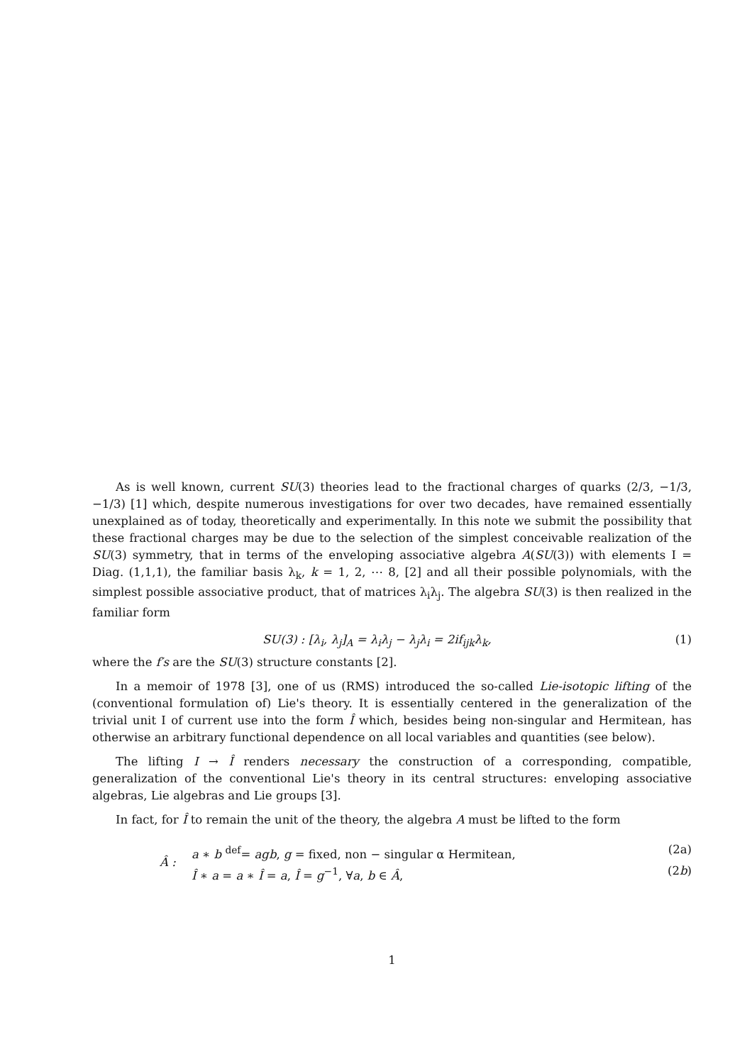As is well known, current SU(3) theories lead to the fractional charges of quarks (2/3, −1/3, −1/3) [1] which, despite numerous investigations for over two decades, have remained essentially unexplained as of today, theoretically and experimentally. In this note we submit the possibility that these fractional charges may be due to the selection of the simplest conceivable realization of the SU(3) symmetry, that in terms of the enveloping associative algebra A(SU(3)) with elements I = Diag. (1,1,1), the familiar basis λ<sub>k</sub>, k = 1, 2, ⋯ 8, [2] and all their possible polynomials, with the simplest possible associative product, that of matrices λ<sub>i</sub>λ<sub>j</sub>. The algebra SU(3) is then realized in the familiar form
SU(3) : [λ<sub>i</sub>, λ<sub>j</sub>]<sub>A</sub> = λ<sub>i</sub>λ<sub>j</sub> − λ<sub>j</sub>λ<sub>i</sub> = 2if<sub>ijk</sub>λ<sub>k</sub>, (1)
where the f′s are the SU(3) structure constants [2].
In a memoir of 1978 [3], one of us (RMS) introduced the so-called Lie-isotopic lifting of the (conventional formulation of) Lie's theory. It is essentially centered in the generalization of the trivial unit I of current use into the form Î which, besides being non-singular and Hermitean, has otherwise an arbitrary functional dependence on all local variables and quantities (see below).
The lifting I → Î renders necessary the construction of a corresponding, compatible, generalization of the conventional Lie's theory in its central structures: enveloping associative algebras, Lie algebras and Lie groups [3].
In fact, for Î to remain the unit of the theory, the algebra A must be lifted to the form
Â :
a ∗ b <sup>def</sup>= agb, g = fixed, non − singular α Hermitean, (2a)
Î ∗ a = a ∗ Î = a, Î = g<sup>−1</sup>, ∀a, b ∈ Â, (2b)
1